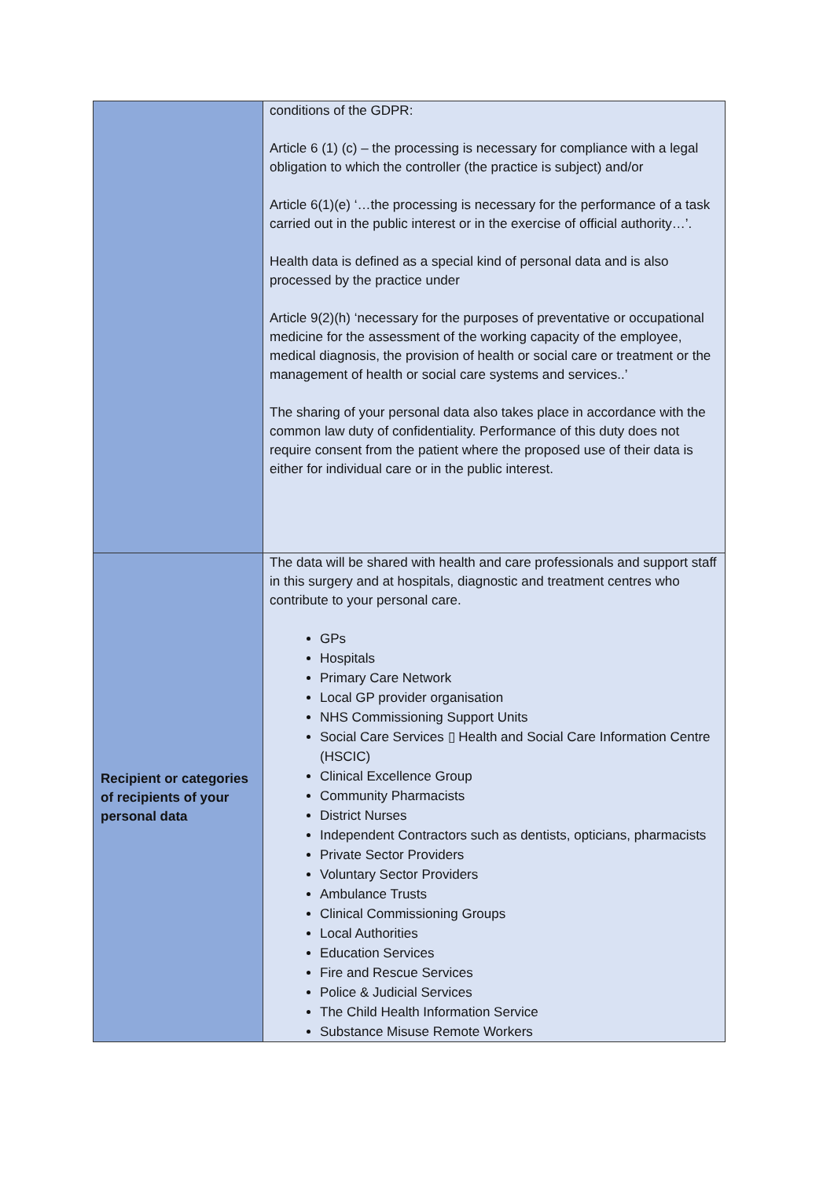| | conditions of the GDPR: Article 6 (1) (c) – the processing is necessary for compliance with a legal obligation to which the controller (the practice is subject) and/or Article 6(1)(e) ‘…the processing is necessary for the performance of a task carried out in the public interest or in the exercise of official authority…’. Health data is defined as a special kind of personal data and is also processed by the practice under Article 9(2)(h) ‘necessary for the purposes of preventative or occupational medicine for the assessment of the working capacity of the employee, medical diagnosis, the provision of health or social care or treatment or the management of health or social care systems and services..’ The sharing of your personal data also takes place in accordance with the common law duty of confidentiality. Performance of this duty does not require consent from the patient where the proposed use of their data is either for individual care or in the public interest. |
| Recipient or categories of recipients of your personal data | The data will be shared with health and care professionals and support staff in this surgery and at hospitals, diagnostic and treatment centres who contribute to your personal care. GPs Hospitals Primary Care Network Local GP provider organisation NHS Commissioning Support Units Social Care Services ▯ Health and Social Care Information Centre (HSCIC) Clinical Excellence Group Community Pharmacists District Nurses Independent Contractors such as dentists, opticians, pharmacists Private Sector Providers Voluntary Sector Providers Ambulance Trusts Clinical Commissioning Groups Local Authorities Education Services Fire and Rescue Services Police & Judicial Services The Child Health Information Service Substance Misuse Remote Workers |